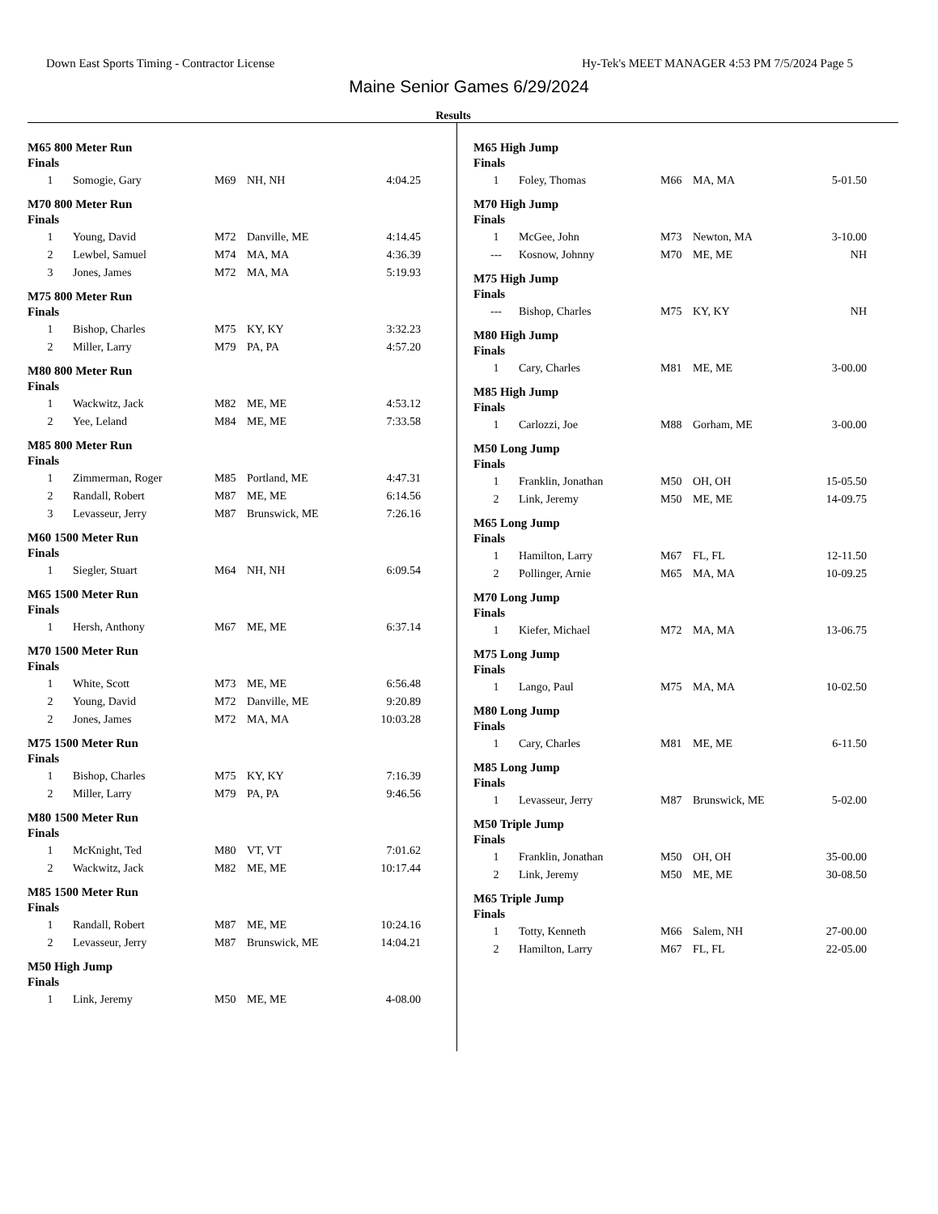Down East Sports Timing - Contractor License Hy-Tek's MEET MANAGER 4:53 PM 7/5/2024 Page 5
Maine Senior Games 6/29/2024
Results
M65 800 Meter Run
Finals
| 1 | Somogie, Gary | M69 | NH, NH | 4:04.25 |
M70 800 Meter Run
Finals
| 1 | Young, David | M72 | Danville, ME | 4:14.45 |
| 2 | Lewbel, Samuel | M74 | MA, MA | 4:36.39 |
| 3 | Jones, James | M72 | MA, MA | 5:19.93 |
M75 800 Meter Run
Finals
| 1 | Bishop, Charles | M75 | KY, KY | 3:32.23 |
| 2 | Miller, Larry | M79 | PA, PA | 4:57.20 |
M80 800 Meter Run
Finals
| 1 | Wackwitz, Jack | M82 | ME, ME | 4:53.12 |
| 2 | Yee, Leland | M84 | ME, ME | 7:33.58 |
M85 800 Meter Run
Finals
| 1 | Zimmerman, Roger | M85 | Portland, ME | 4:47.31 |
| 2 | Randall, Robert | M87 | ME, ME | 6:14.56 |
| 3 | Levasseur, Jerry | M87 | Brunswick, ME | 7:26.16 |
M60 1500 Meter Run
Finals
| 1 | Siegler, Stuart | M64 | NH, NH | 6:09.54 |
M65 1500 Meter Run
Finals
| 1 | Hersh, Anthony | M67 | ME, ME | 6:37.14 |
M70 1500 Meter Run
Finals
| 1 | White, Scott | M73 | ME, ME | 6:56.48 |
| 2 | Young, David | M72 | Danville, ME | 9:20.89 |
| 2 | Jones, James | M72 | MA, MA | 10:03.28 |
M75 1500 Meter Run
Finals
| 1 | Bishop, Charles | M75 | KY, KY | 7:16.39 |
| 2 | Miller, Larry | M79 | PA, PA | 9:46.56 |
M80 1500 Meter Run
Finals
| 1 | McKnight, Ted | M80 | VT, VT | 7:01.62 |
| 2 | Wackwitz, Jack | M82 | ME, ME | 10:17.44 |
M85 1500 Meter Run
Finals
| 1 | Randall, Robert | M87 | ME, ME | 10:24.16 |
| 2 | Levasseur, Jerry | M87 | Brunswick, ME | 14:04.21 |
M50 High Jump
Finals
| 1 | Link, Jeremy | M50 | ME, ME | 4-08.00 |
M65 High Jump
Finals
| 1 | Foley, Thomas | M66 | MA, MA | 5-01.50 |
M70 High Jump
Finals
| 1 | McGee, John | M73 | Newton, MA | 3-10.00 |
| --- | Kosnow, Johnny | M70 | ME, ME | NH |
M75 High Jump
Finals
| --- | Bishop, Charles | M75 | KY, KY | NH |
M80 High Jump
Finals
| 1 | Cary, Charles | M81 | ME, ME | 3-00.00 |
M85 High Jump
Finals
| 1 | Carlozzi, Joe | M88 | Gorham, ME | 3-00.00 |
M50 Long Jump
Finals
| 1 | Franklin, Jonathan | M50 | OH, OH | 15-05.50 |
| 2 | Link, Jeremy | M50 | ME, ME | 14-09.75 |
M65 Long Jump
Finals
| 1 | Hamilton, Larry | M67 | FL, FL | 12-11.50 |
| 2 | Pollinger, Arnie | M65 | MA, MA | 10-09.25 |
M70 Long Jump
Finals
| 1 | Kiefer, Michael | M72 | MA, MA | 13-06.75 |
M75 Long Jump
Finals
| 1 | Lango, Paul | M75 | MA, MA | 10-02.50 |
M80 Long Jump
Finals
| 1 | Cary, Charles | M81 | ME, ME | 6-11.50 |
M85 Long Jump
Finals
| 1 | Levasseur, Jerry | M87 | Brunswick, ME | 5-02.00 |
M50 Triple Jump
Finals
| 1 | Franklin, Jonathan | M50 | OH, OH | 35-00.00 |
| 2 | Link, Jeremy | M50 | ME, ME | 30-08.50 |
M65 Triple Jump
Finals
| 1 | Totty, Kenneth | M66 | Salem, NH | 27-00.00 |
| 2 | Hamilton, Larry | M67 | FL, FL | 22-05.00 |